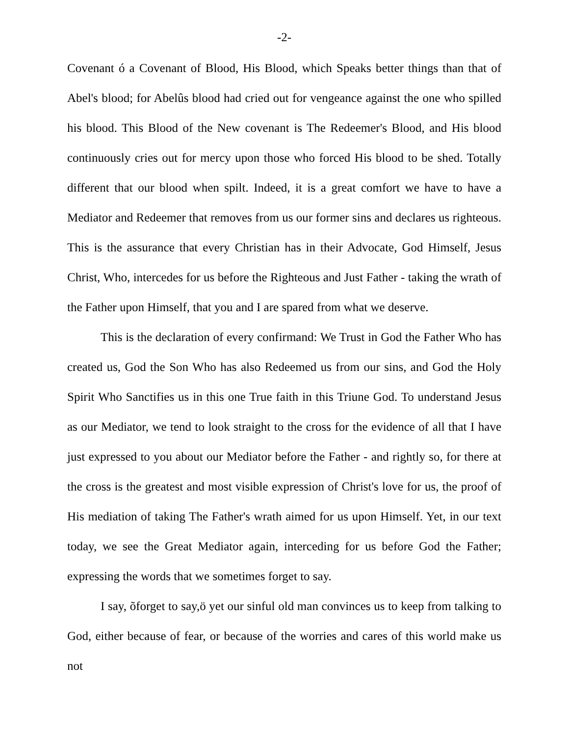-2-
Covenant ó a Covenant of Blood, His Blood, which Speaks better things than that of Abel's blood; for Abelûs blood had cried out for vengeance against the one who spilled his blood. This Blood of the New covenant is The Redeemer's Blood, and His blood continuously cries out for mercy upon those who forced His blood to be shed. Totally different that our blood when spilt. Indeed, it is a great comfort we have to have a Mediator and Redeemer that removes from us our former sins and declares us righteous. This is the assurance that every Christian has in their Advocate, God Himself, Jesus Christ, Who, intercedes for us before the Righteous and Just Father - taking the wrath of the Father upon Himself, that you and I are spared from what we deserve.
This is the declaration of every confirmand: We Trust in God the Father Who has created us, God the Son Who has also Redeemed us from our sins, and God the Holy Spirit Who Sanctifies us in this one True faith in this Triune God. To understand Jesus as our Mediator, we tend to look straight to the cross for the evidence of all that I have just expressed to you about our Mediator before the Father - and rightly so, for there at the cross is the greatest and most visible expression of Christ's love for us, the proof of His mediation of taking The Father's wrath aimed for us upon Himself. Yet, in our text today, we see the Great Mediator again, interceding for us before God the Father; expressing the words that we sometimes forget to say.
I say, õforget to say,ö yet our sinful old man convinces us to keep from talking to God, either because of fear, or because of the worries and cares of this world make us not